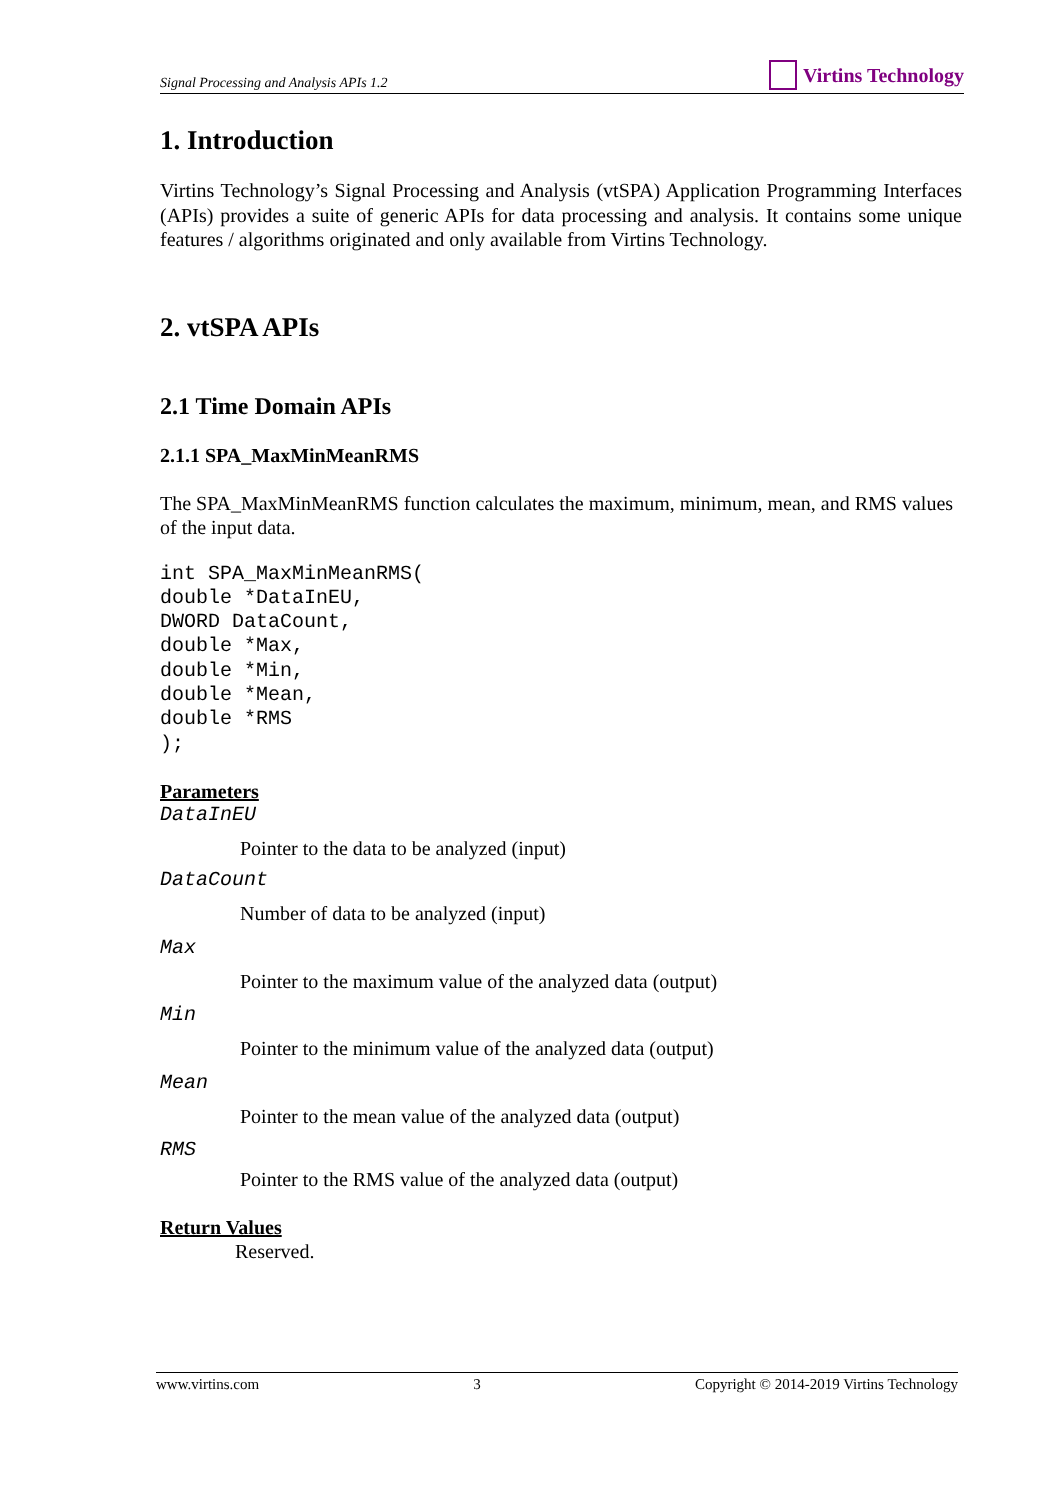Signal Processing and Analysis APIs 1.2 Virtins Technology
1. Introduction
Virtins Technology’s Signal Processing and Analysis (vtSPA) Application Programming Interfaces (APIs) provides a suite of generic APIs for data processing and analysis. It contains some unique features / algorithms originated and only available from Virtins Technology.
2. vtSPA APIs
2.1 Time Domain APIs
2.1.1 SPA_MaxMinMeanRMS
The SPA_MaxMinMeanRMS function calculates the maximum, minimum, mean, and RMS values of the input data.
int SPA_MaxMinMeanRMS(
double *DataInEU,
DWORD DataCount,
double *Max,
double *Min,
double *Mean,
double *RMS
);
Parameters
DataInEU
Pointer to the data to be analyzed (input)
DataCount
Number of data to be analyzed (input)
Max
Pointer to the maximum value of the analyzed data (output)
Min
Pointer to the minimum value of the analyzed data (output)
Mean
Pointer to the mean value of the analyzed data (output)
RMS
Pointer to the RMS value of the analyzed data (output)
Return Values
Reserved.
www.virtins.com 3 Copyright © 2014-2019 Virtins Technology